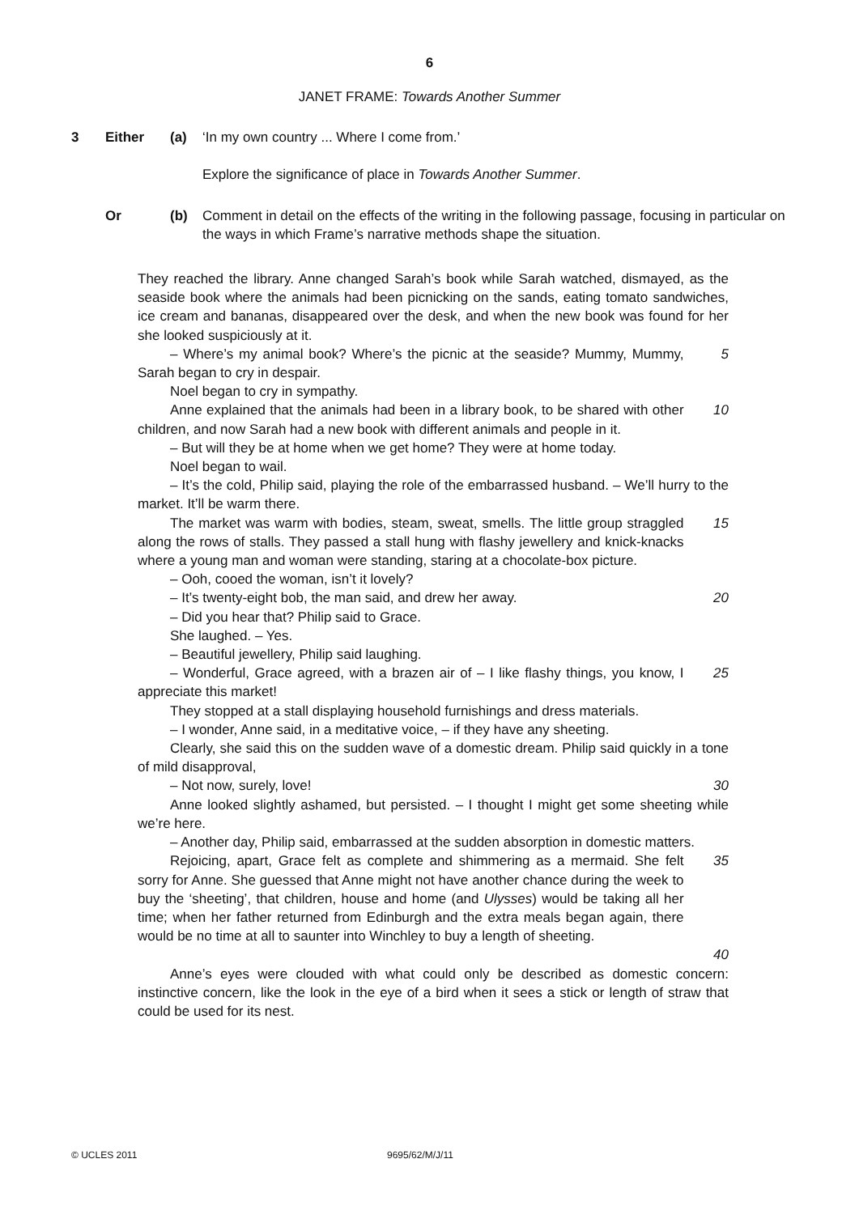6
JANET FRAME: Towards Another Summer
3 Either (a) ‘In my own country ... Where I come from.’
Explore the significance of place in Towards Another Summer.
Or (b) Comment in detail on the effects of the writing in the following passage, focusing in particular on the ways in which Frame’s narrative methods shape the situation.
They reached the library. Anne changed Sarah’s book while Sarah watched, dismayed, as the seaside book where the animals had been picnicking on the sands, eating tomato sandwiches, ice cream and bananas, disappeared over the desk, and when the new book was found for her she looked suspiciously at it.
– Where’s my animal book? Where’s the picnic at the seaside? Mummy, Mummy, Sarah began to cry in despair.
5
Noel began to cry in sympathy.
Anne explained that the animals had been in a library book, to be shared with other children, and now Sarah had a new book with different animals and people in it.
10
– But will they be at home when we get home? They were at home today.
Noel began to wail.
– It’s the cold, Philip said, playing the role of the embarrassed husband. – We’ll hurry to the market. It’ll be warm there.
The market was warm with bodies, steam, sweat, smells. The little group straggled along the rows of stalls. They passed a stall hung with flashy jewellery and knick-knacks where a young man and woman were standing, staring at a chocolate-box picture.
15
– Ooh, cooed the woman, isn’t it lovely?
– It’s twenty-eight bob, the man said, and drew her away. 20
– Did you hear that? Philip said to Grace.
She laughed. – Yes.
– Beautiful jewellery, Philip said laughing.
– Wonderful, Grace agreed, with a brazen air of – I like flashy things, you know, I appreciate this market!
25
They stopped at a stall displaying household furnishings and dress materials.
– I wonder, Anne said, in a meditative voice, – if they have any sheeting.
Clearly, she said this on the sudden wave of a domestic dream. Philip said quickly in a tone of mild disapproval,
– Not now, surely, love! 30
Anne looked slightly ashamed, but persisted. – I thought I might get some sheeting while we’re here.
– Another day, Philip said, embarrassed at the sudden absorption in domestic matters.
Rejoicing, apart, Grace felt as complete and shimmering as a mermaid. She felt sorry for Anne. She guessed that Anne might not have another chance during the week to buy the ‘sheeting’, that children, house and home (and Ulysses) would be taking all her time; when her father returned from Edinburgh and the extra meals began again, there would be no time at all to saunter into Winchley to buy a length of sheeting.
35
40
Anne’s eyes were clouded with what could only be described as domestic concern: instinctive concern, like the look in the eye of a bird when it sees a stick or length of straw that could be used for its nest.
© UCLES 2011 9695/62/M/J/11